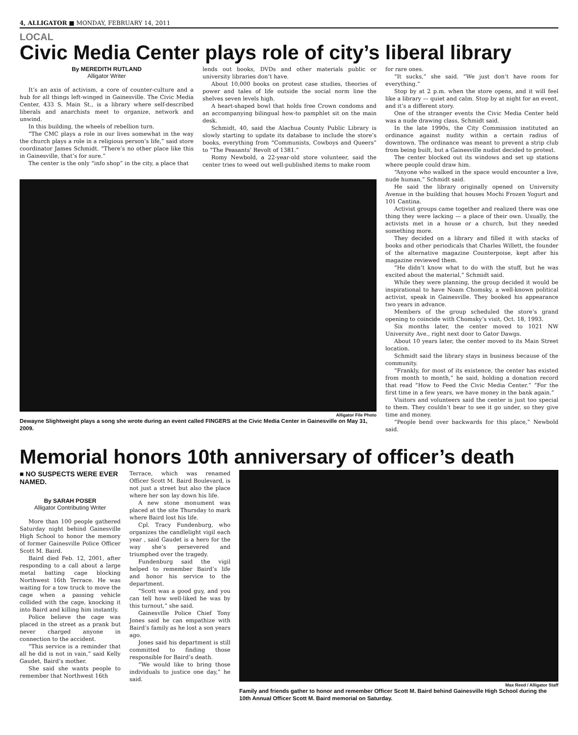4, ALLIGATOR ■ MONDAY, FEBRUARY 14, 2011
LOCAL
Civic Media Center plays role of city’s liberal library
By MEREDITH RUTLAND
Alligator Writer
It’s an axis of activism, a core of counter-culture and a hub for all things left-winged in Gainesville. The Civic Media Center, 433 S. Main St., is a library where self-described liberals and anarchists meet to organize, network and unwind.
In this building, the wheels of rebellion turn.
“The CMC plays a role in our lives somewhat in the way the church plays a role in a religious person’s life,” said store coordinator James Schmidt. “There’s no other place like this in Gainesville, that’s for sure.”
The center is the only “info shop” in the city, a place that
lends out books, DVDs and other materials public or university libraries don’t have.
About 10,000 books on protest case studies, theories of power and tales of life outside the social norm line the shelves seven levels high.
A heart-shaped bowl that holds free Crown condoms and an accompanying bilingual how-to pamphlet sit on the main desk.
Schmidt, 40, said the Alachua County Public Library is slowly starting to update its database to include the store’s books, everything from “Communists, Cowboys and Queers” to “The Peasants’ Revolt of 1381.”
Romy Newbold, a 22-year-old store volunteer, said the center tries to weed out well-published items to make room
Alligator File Photo
Dewayne Slightweight plays a song she wrote during an event called FINGERS at the Civic Media Center in Gainesville on May 31, 2009.
for rare ones.
“It sucks,” she said. “We just don’t have room for everything.”
Stop by at 2 p.m. when the store opens, and it will feel like a library — quiet and calm. Stop by at night for an event, and it’s a different story.
One of the stranger events the Civic Media Center held was a nude drawing class, Schmidt said.
In the late 1990s, the City Commission instituted an ordinance against nudity within a certain radius of downtown. The ordinance was meant to prevent a strip club from being built, but a Gainesville nudist decided to protest.
The center blocked out its windows and set up stations where people could draw him.
“Anyone who walked in the space would encounter a live, nude human,” Schmidt said.
He said the library originally opened on University Avenue in the building that houses Mochi Frozen Yogurt and 101 Cantina.
Activist groups came together and realized there was one thing they were lacking — a place of their own. Usually, the activists met in a house or a church, but they needed something more.
They decided on a library and filled it with stacks of books and other periodicals that Charles Willett, the founder of the alternative magazine Counterpoise, kept after his magazine reviewed them.
“He didn’t know what to do with the stuff, but he was excited about the material,” Schmidt said.
While they were planning, the group decided it would be inspirational to have Noam Chomsky, a well-known political activist, speak in Gainesville. They booked his appearance two years in advance.
Members of the group scheduled the store’s grand opening to coincide with Chomsky’s visit, Oct. 18, 1993.
Six months later, the center moved to 1021 NW University Ave., right next door to Gator Dawgs.
About 10 years later, the center moved to its Main Street location.
Schmidt said the library stays in business because of the community.
“Frankly, for most of its existence, the center has existed from month to month,” he said, holding a donation record that read “How to Feed the Civic Media Center.” “For the first time in a few years, we have money in the bank again.”
Visitors and volunteers said the center is just too special to them. They couldn’t bear to see it go under, so they give time and money.
“People bend over backwards for this place,” Newbold said.
Memorial honors 10th anniversary of officer’s death
■ NO SUSPECTS WERE EVER NAMED.
By SARAH POSER
Alligator Contributing Writer
More than 100 people gathered Saturday night behind Gainesville High School to honor the memory of former Gainesville Police Officer Scott M. Baird.
Baird died Feb. 12, 2001, after responding to a call about a large metal batting cage blocking Northwest 16th Terrace. He was waiting for a tow truck to move the cage when a passing vehicle collided with the cage, knocking it into Baird and killing him instantly.
Police believe the cage was placed in the street as a prank but never charged anyone in connection to the accident.
“This service is a reminder that all he did is not in vain,” said Kelly Gaudet, Baird’s mother.
She said she wants people to remember that Northwest 16th
Terrace, which was renamed Officer Scott M. Baird Boulevard, is not just a street but also the place where her son lay down his life.
A new stone monument was placed at the site Thursday to mark where Baird lost his life.
Cpl. Tracy Fundenburg, who organizes the candlelight vigil each year , said Gaudet is a hero for the way she’s persevered and triumphed over the tragedy.
Fundenburg said the vigil helped to remember Baird’s life and honor his service to the department.
“Scott was a good guy, and you can tell how well-liked he was by this turnout,” she said.
Gainesville Police Chief Tony Jones said he can empathize with Baird’s family as he lost a son years ago.
Jones said his department is still committed to finding those responsible for Baird’s death.
“We would like to bring those individuals to justice one day,” he said.
Max Reed / Alligator Staff
Family and friends gather to honor and remember Officer Scott M. Baird behind Gainesville High School during the 10th Annual Officer Scott M. Baird memorial on Saturday.